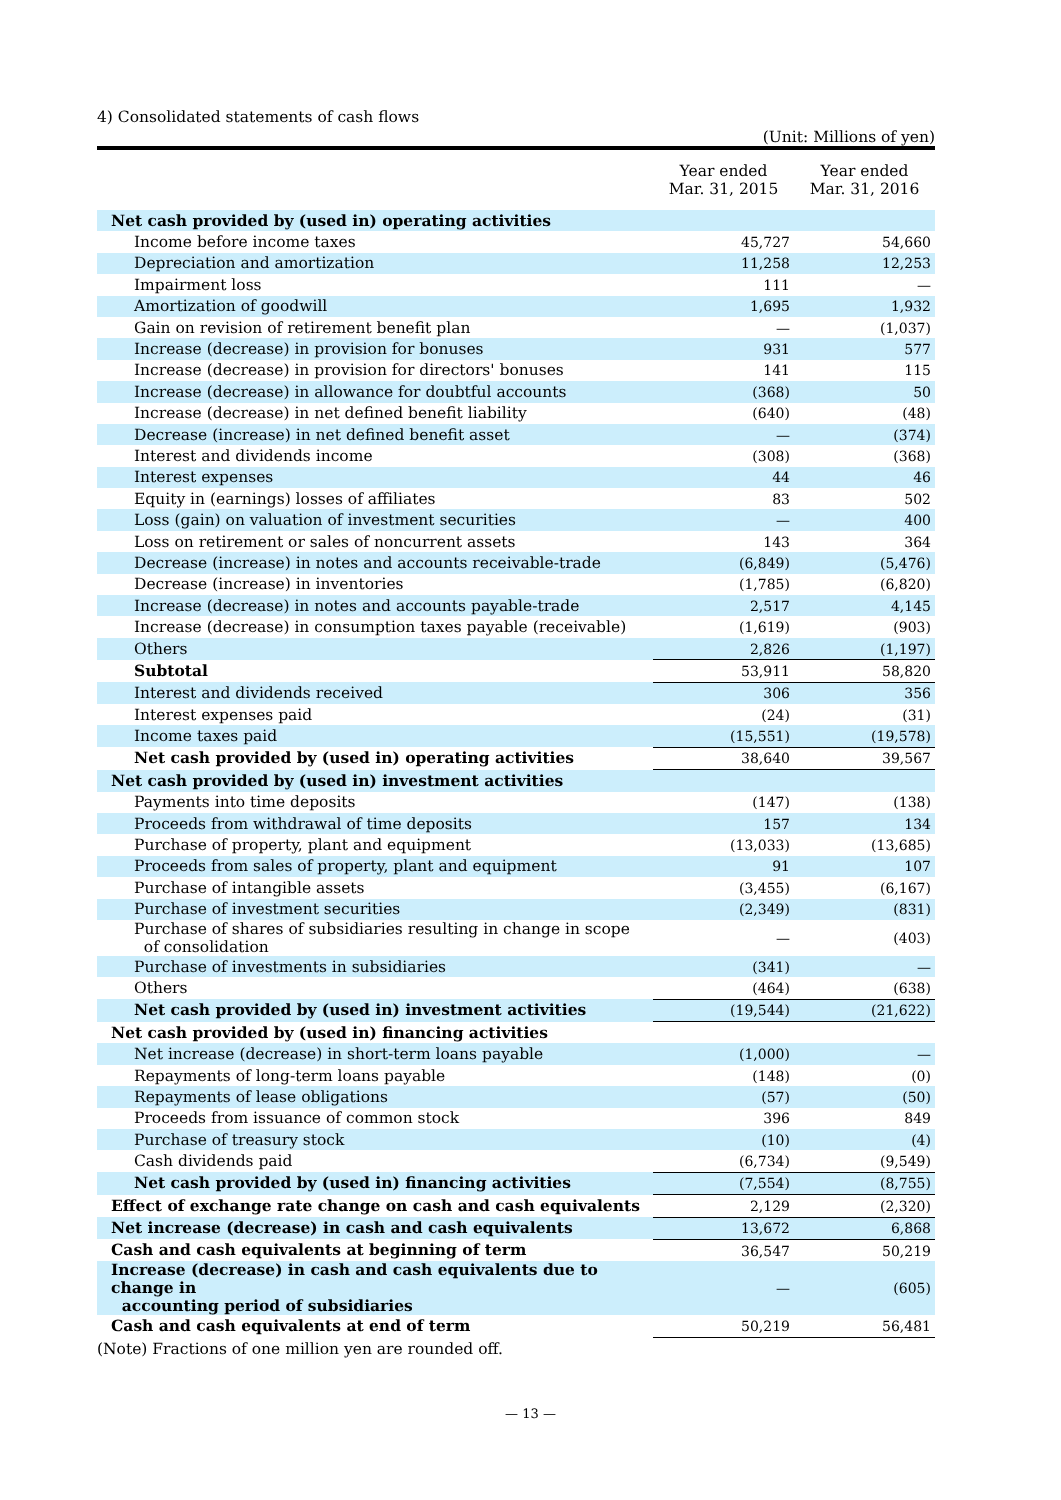4) Consolidated statements of cash flows
(Unit: Millions of yen)
| | Year ended Mar. 31, 2015 | Year ended Mar. 31, 2016 |
| --- | --- | --- |
| Net cash provided by (used in) operating activities | | |
| Income before income taxes | 45,727 | 54,660 |
| Depreciation and amortization | 11,258 | 12,253 |
| Impairment loss | 111 | — |
| Amortization of goodwill | 1,695 | 1,932 |
| Gain on revision of retirement benefit plan | — | (1,037) |
| Increase (decrease) in provision for bonuses | 931 | 577 |
| Increase (decrease) in provision for directors' bonuses | 141 | 115 |
| Increase (decrease) in allowance for doubtful accounts | (368) | 50 |
| Increase (decrease) in net defined benefit liability | (640) | (48) |
| Decrease (increase) in net defined benefit asset | — | (374) |
| Interest and dividends income | (308) | (368) |
| Interest expenses | 44 | 46 |
| Equity in (earnings) losses of affiliates | 83 | 502 |
| Loss (gain) on valuation of investment securities | — | 400 |
| Loss on retirement or sales of noncurrent assets | 143 | 364 |
| Decrease (increase) in notes and accounts receivable-trade | (6,849) | (5,476) |
| Decrease (increase) in inventories | (1,785) | (6,820) |
| Increase (decrease) in notes and accounts payable-trade | 2,517 | 4,145 |
| Increase (decrease) in consumption taxes payable (receivable) | (1,619) | (903) |
| Others | 2,826 | (1,197) |
| Subtotal | 53,911 | 58,820 |
| Interest and dividends received | 306 | 356 |
| Interest expenses paid | (24) | (31) |
| Income taxes paid | (15,551) | (19,578) |
| Net cash provided by (used in) operating activities | 38,640 | 39,567 |
| Net cash provided by (used in) investment activities | | |
| Payments into time deposits | (147) | (138) |
| Proceeds from withdrawal of time deposits | 157 | 134 |
| Purchase of property, plant and equipment | (13,033) | (13,685) |
| Proceeds from sales of property, plant and equipment | 91 | 107 |
| Purchase of intangible assets | (3,455) | (6,167) |
| Purchase of investment securities | (2,349) | (831) |
| Purchase of shares of subsidiaries resulting in change in scope of consolidation | — | (403) |
| Purchase of investments in subsidiaries | (341) | — |
| Others | (464) | (638) |
| Net cash provided by (used in) investment activities | (19,544) | (21,622) |
| Net cash provided by (used in) financing activities | | |
| Net increase (decrease) in short-term loans payable | (1,000) | — |
| Repayments of long-term loans payable | (148) | (0) |
| Repayments of lease obligations | (57) | (50) |
| Proceeds from issuance of common stock | 396 | 849 |
| Purchase of treasury stock | (10) | (4) |
| Cash dividends paid | (6,734) | (9,549) |
| Net cash provided by (used in) financing activities | (7,554) | (8,755) |
| Effect of exchange rate change on cash and cash equivalents | 2,129 | (2,320) |
| Net increase (decrease) in cash and cash equivalents | 13,672 | 6,868 |
| Cash and cash equivalents at beginning of term | 36,547 | 50,219 |
| Increase (decrease) in cash and cash equivalents due to change in accounting period of subsidiaries | — | (605) |
| Cash and cash equivalents at end of term | 50,219 | 56,481 |
(Note) Fractions of one million yen are rounded off.
— 13 —